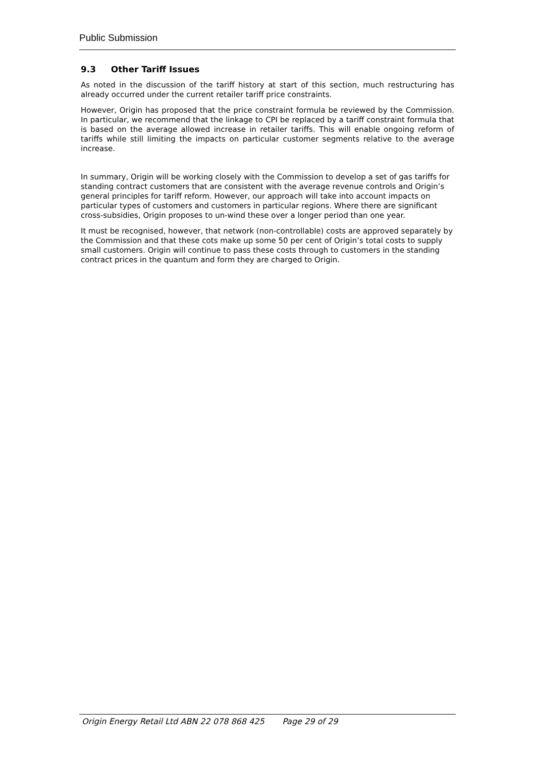Public Submission
9.3 Other Tariff Issues
As noted in the discussion of the tariff history at start of this section, much restructuring has already occurred under the current retailer tariff price constraints.
However, Origin has proposed that the price constraint formula be reviewed by the Commission. In particular, we recommend that the linkage to CPI be replaced by a tariff constraint formula that is based on the average allowed increase in retailer tariffs. This will enable ongoing reform of tariffs while still limiting the impacts on particular customer segments relative to the average increase.
In summary, Origin will be working closely with the Commission to develop a set of gas tariffs for standing contract customers that are consistent with the average revenue controls and Origin’s general principles for tariff reform. However, our approach will take into account impacts on particular types of customers and customers in particular regions. Where there are significant cross-subsidies, Origin proposes to un-wind these over a longer period than one year.
It must be recognised, however, that network (non-controllable) costs are approved separately by the Commission and that these cots make up some 50 per cent of Origin’s total costs to supply small customers. Origin will continue to pass these costs through to customers in the standing contract prices in the quantum and form they are charged to Origin.
Origin Energy Retail Ltd ABN 22 078 868 425 Page 29 of 29